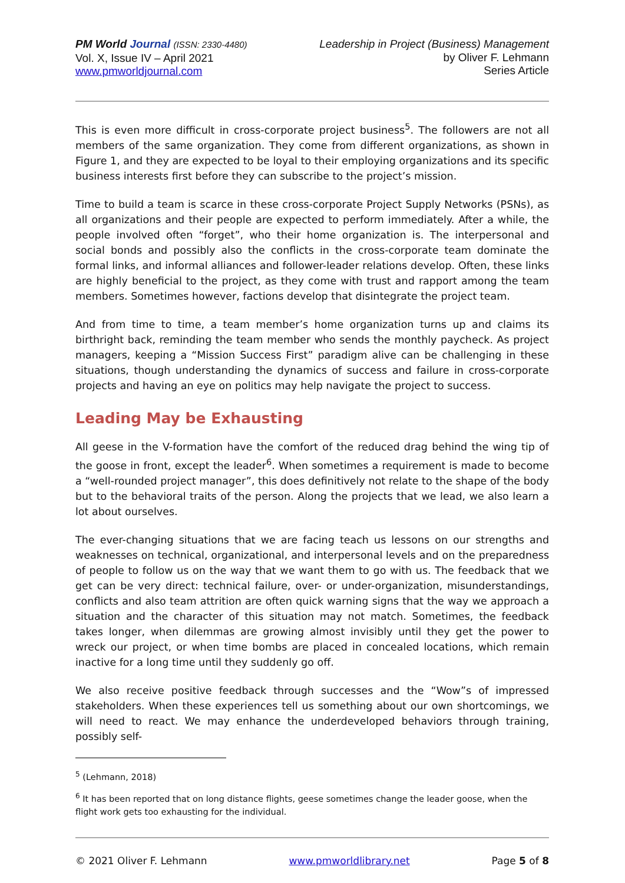PM World Journal (ISSN: 2330-4480)
Vol. X, Issue IV – April 2021
www.pmworldjournal.com
Leadership in Project (Business) Management
by Oliver F. Lehmann
Series Article
This is even more difficult in cross-corporate project business<sup>5</sup>. The followers are not all members of the same organization. They come from different organizations, as shown in Figure 1, and they are expected to be loyal to their employing organizations and its specific business interests first before they can subscribe to the project’s mission.
Time to build a team is scarce in these cross-corporate Project Supply Networks (PSNs), as all organizations and their people are expected to perform immediately. After a while, the people involved often “forget”, who their home organization is. The interpersonal and social bonds and possibly also the conflicts in the cross-corporate team dominate the formal links, and informal alliances and follower-leader relations develop. Often, these links are highly beneficial to the project, as they come with trust and rapport among the team members. Sometimes however, factions develop that disintegrate the project team.
And from time to time, a team member’s home organization turns up and claims its birthright back, reminding the team member who sends the monthly paycheck. As project managers, keeping a “Mission Success First” paradigm alive can be challenging in these situations, though understanding the dynamics of success and failure in cross-corporate projects and having an eye on politics may help navigate the project to success.
Leading May be Exhausting
All geese in the V-formation have the comfort of the reduced drag behind the wing tip of the goose in front, except the leader<sup>6</sup>. When sometimes a requirement is made to become a “well-rounded project manager”, this does definitively not relate to the shape of the body but to the behavioral traits of the person. Along the projects that we lead, we also learn a lot about ourselves.
The ever-changing situations that we are facing teach us lessons on our strengths and weaknesses on technical, organizational, and interpersonal levels and on the preparedness of people to follow us on the way that we want them to go with us. The feedback that we get can be very direct: technical failure, over- or under-organization, misunderstandings, conflicts and also team attrition are often quick warning signs that the way we approach a situation and the character of this situation may not match. Sometimes, the feedback takes longer, when dilemmas are growing almost invisibly until they get the power to wreck our project, or when time bombs are placed in concealed locations, which remain inactive for a long time until they suddenly go off.
We also receive positive feedback through successes and the “Wow”s of impressed stakeholders. When these experiences tell us something about our own shortcomings, we will need to react. We may enhance the underdeveloped behaviors through training, possibly self-
<sup>5</sup> (Lehmann, 2018)
<sup>6</sup> It has been reported that on long distance flights, geese sometimes change the leader goose, when the flight work gets too exhausting for the individual.
© 2021 Oliver F. Lehmann www.pmworldlibrary.net Page 5 of 8